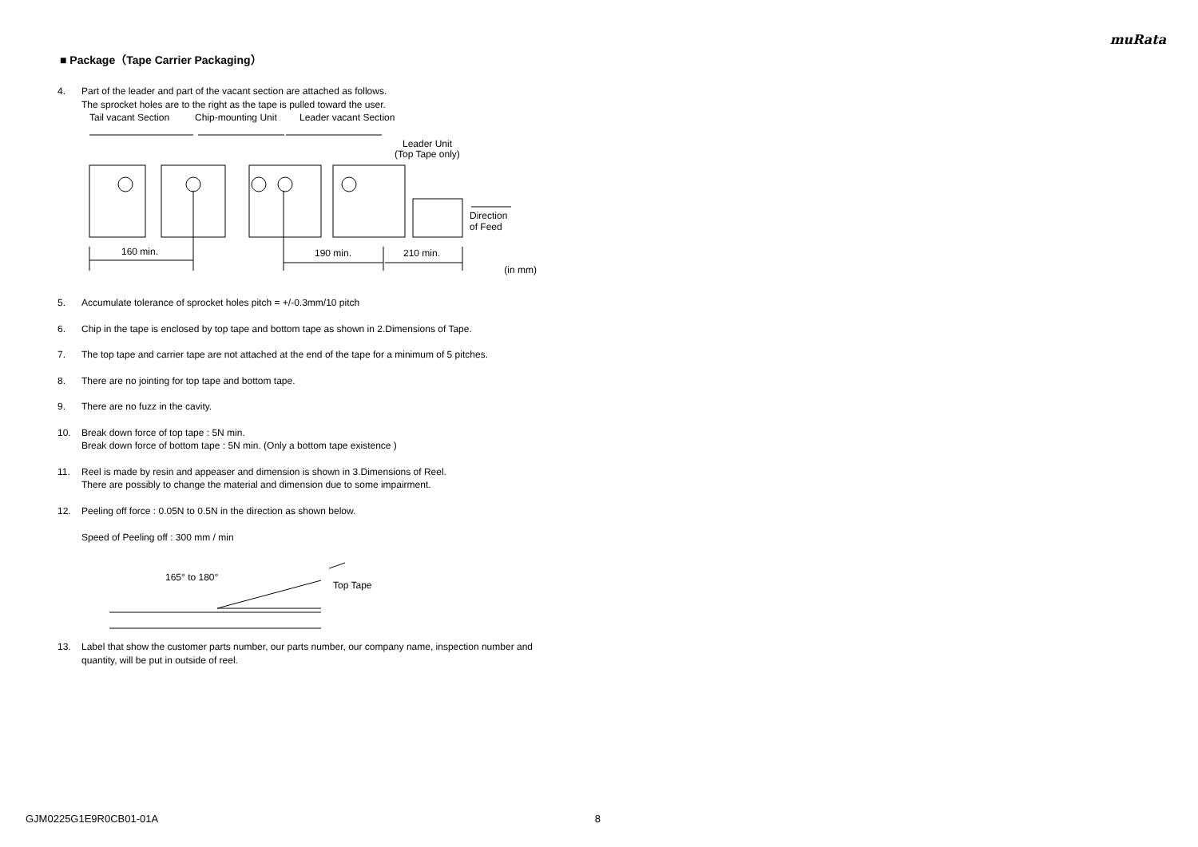muRata
■ Package（Tape Carrier Packaging）
4. Part of the leader and part of the vacant section are attached as follows.
The sprocket holes are to the right as the tape is pulled toward the user.
Tail vacant Section
Chip-mounting Unit
Leader vacant Section
Leader Unit
(Top Tape only)
Direction
of Feed
160 min.
190 min.
210 min.
(in mm)
5. Accumulate tolerance of sprocket holes pitch = +/-0.3mm/10 pitch
6. Chip in the tape is enclosed by top tape and bottom tape as shown in 2.Dimensions of Tape.
7. The top tape and carrier tape are not attached at the end of the tape for a minimum of 5 pitches.
8. There are no jointing for top tape and bottom tape.
9. There are no fuzz in the cavity.
10. Break down force of top tape : 5N min.
Break down force of bottom tape : 5N min. (Only a bottom tape existence )
11. Reel is made by resin and appeaser and dimension is shown in 3.Dimensions of Reel.
There are possibly to change the material and dimension due to some impairment.
12. Peeling off force : 0.05N to 0.5N in the direction as shown below.
Speed of Peeling off : 300 mm / min
165° to 180°
Top Tape
13. Label that show the customer parts number, our parts number, our company name, inspection number and quantity, will be put in outside of reel.
GJM0225G1E9R0CB01-01A 8